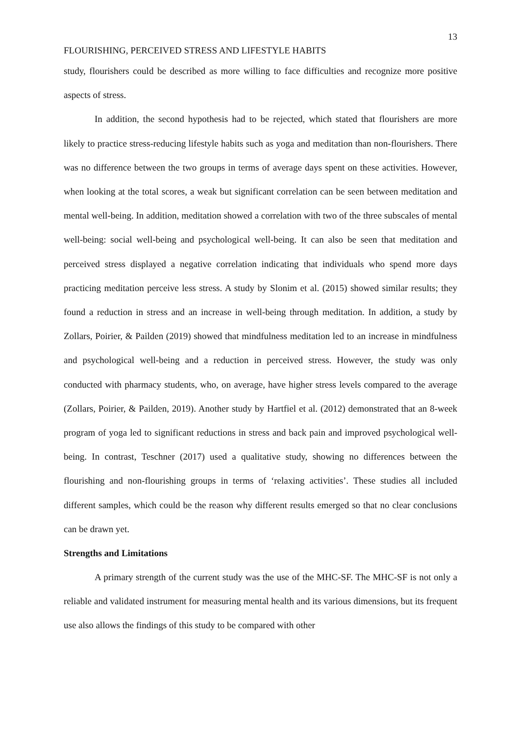13
FLOURISHING, PERCEIVED STRESS AND LIFESTYLE HABITS
study, flourishers could be described as more willing to face difficulties and recognize more positive aspects of stress.
In addition, the second hypothesis had to be rejected, which stated that flourishers are more likely to practice stress-reducing lifestyle habits such as yoga and meditation than non-flourishers. There was no difference between the two groups in terms of average days spent on these activities. However, when looking at the total scores, a weak but significant correlation can be seen between meditation and mental well-being. In addition, meditation showed a correlation with two of the three subscales of mental well-being: social well-being and psychological well-being. It can also be seen that meditation and perceived stress displayed a negative correlation indicating that individuals who spend more days practicing meditation perceive less stress. A study by Slonim et al. (2015) showed similar results; they found a reduction in stress and an increase in well-being through meditation. In addition, a study by Zollars, Poirier, & Pailden (2019) showed that mindfulness meditation led to an increase in mindfulness and psychological well-being and a reduction in perceived stress. However, the study was only conducted with pharmacy students, who, on average, have higher stress levels compared to the average (Zollars, Poirier, & Pailden, 2019). Another study by Hartfiel et al. (2012) demonstrated that an 8-week program of yoga led to significant reductions in stress and back pain and improved psychological well-being. In contrast, Teschner (2017) used a qualitative study, showing no differences between the flourishing and non-flourishing groups in terms of ‘relaxing activities’. These studies all included different samples, which could be the reason why different results emerged so that no clear conclusions can be drawn yet.
Strengths and Limitations
A primary strength of the current study was the use of the MHC-SF. The MHC-SF is not only a reliable and validated instrument for measuring mental health and its various dimensions, but its frequent use also allows the findings of this study to be compared with other